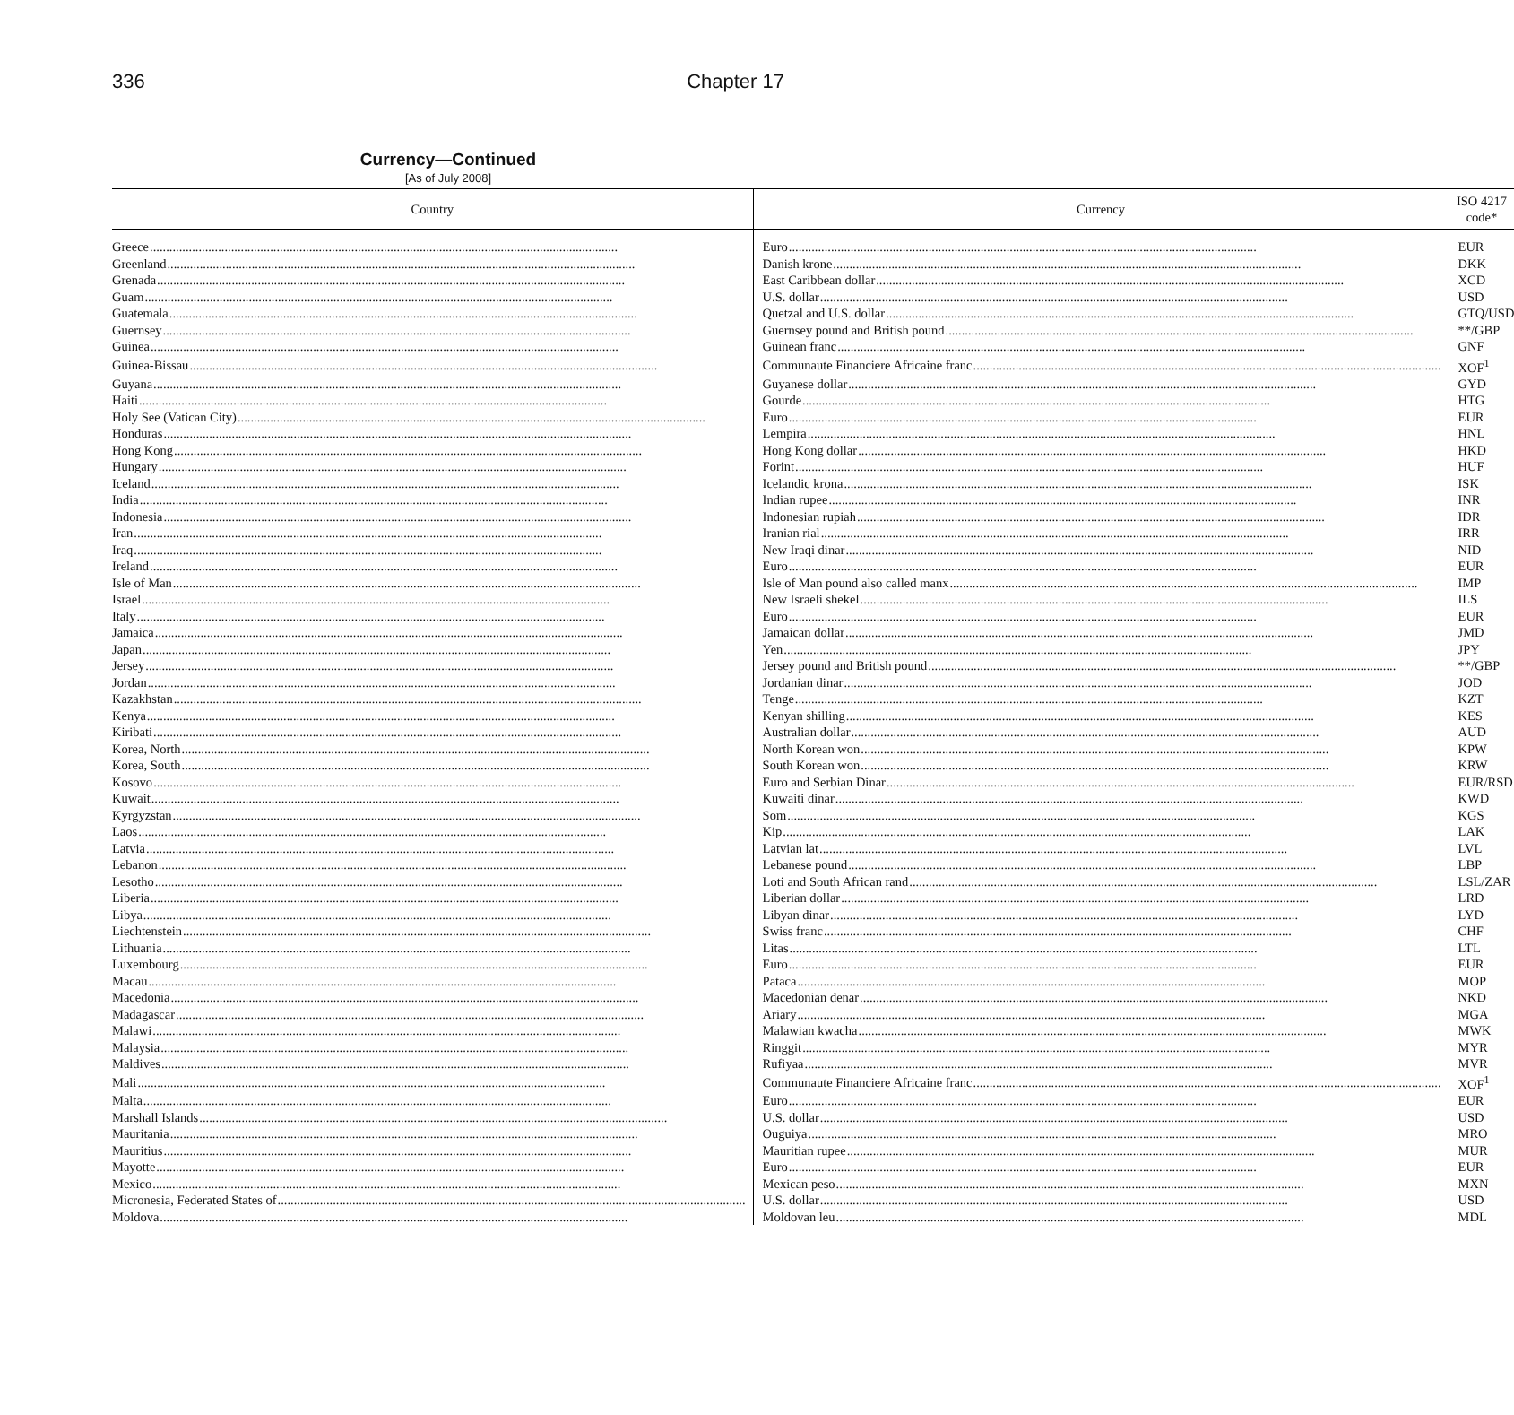336 Chapter 17
Currency—Continued
[As of July 2008]
| Country | Currency | ISO 4217 code* |
| --- | --- | --- |
| Greece | Euro | EUR |
| Greenland | Danish krone | DKK |
| Grenada | East Caribbean dollar | XCD |
| Guam | U.S. dollar | USD |
| Guatemala | Quetzal and U.S. dollar | GTQ/USD |
| Guernsey | Guernsey pound and British pound | **/GBP |
| Guinea | Guinean franc | GNF |
| Guinea-Bissau | Communaute Financiere Africaine franc | XOF<sup>1</sup> |
| Guyana | Guyanese dollar | GYD |
| Haiti | Gourde | HTG |
| Holy See (Vatican City) | Euro | EUR |
| Honduras | Lempira | HNL |
| Hong Kong | Hong Kong dollar | HKD |
| Hungary | Forint | HUF |
| Iceland | Icelandic krona | ISK |
| India | Indian rupee | INR |
| Indonesia | Indonesian rupiah | IDR |
| Iran | Iranian rial | IRR |
| Iraq | New Iraqi dinar | NID |
| Ireland | Euro | EUR |
| Isle of Man | Isle of Man pound also called manx | IMP |
| Israel | New Israeli shekel | ILS |
| Italy | Euro | EUR |
| Jamaica | Jamaican dollar | JMD |
| Japan | Yen | JPY |
| Jersey | Jersey pound and British pound | **/GBP |
| Jordan | Jordanian dinar | JOD |
| Kazakhstan | Tenge | KZT |
| Kenya | Kenyan shilling | KES |
| Kiribati | Australian dollar | AUD |
| Korea, North | North Korean won | KPW |
| Korea, South | South Korean won | KRW |
| Kosovo | Euro and Serbian Dinar | EUR/RSD |
| Kuwait | Kuwaiti dinar | KWD |
| Kyrgyzstan | Som | KGS |
| Laos | Kip | LAK |
| Latvia | Latvian lat | LVL |
| Lebanon | Lebanese pound | LBP |
| Lesotho | Loti and South African rand | LSL/ZAR |
| Liberia | Liberian dollar | LRD |
| Libya | Libyan dinar | LYD |
| Liechtenstein | Swiss franc | CHF |
| Lithuania | Litas | LTL |
| Luxembourg | Euro | EUR |
| Macau | Pataca | MOP |
| Macedonia | Macedonian denar | NKD |
| Madagascar | Ariary | MGA |
| Malawi | Malawian kwacha | MWK |
| Malaysia | Ringgit | MYR |
| Maldives | Rufiyaa | MVR |
| Mali | Communaute Financiere Africaine franc | XOF<sup>1</sup> |
| Malta | Euro | EUR |
| Marshall Islands | U.S. dollar | USD |
| Mauritania | Ouguiya | MRO |
| Mauritius | Mauritian rupee | MUR |
| Mayotte | Euro | EUR |
| Mexico | Mexican peso | MXN |
| Micronesia, Federated States of | U.S. dollar | USD |
| Moldova | Moldovan leu | MDL |